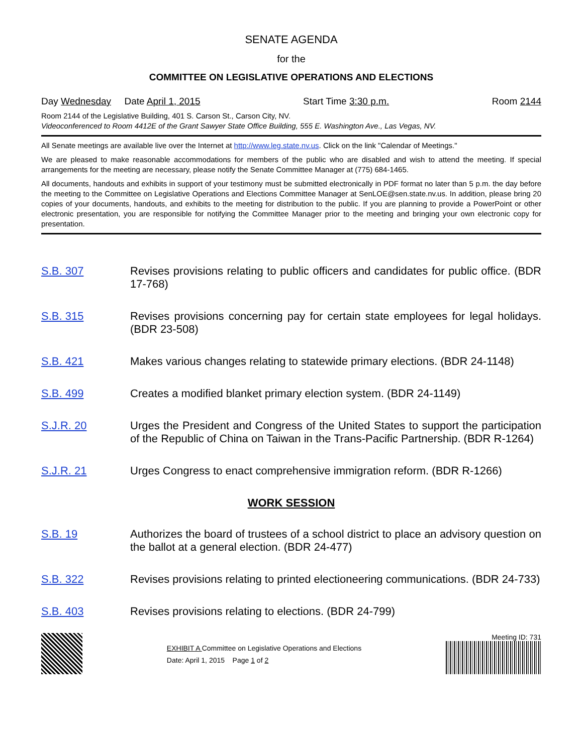SENATE AGENDA
for the
COMMITTEE ON LEGISLATIVE OPERATIONS AND ELECTIONS
Day Wednesday Date April 1, 2015 Start Time 3:30 p.m. Room 2144
Room 2144 of the Legislative Building, 401 S. Carson St., Carson City, NV.
Videoconferenced to Room 4412E of the Grant Sawyer State Office Building, 555 E. Washington Ave., Las Vegas, NV.
All Senate meetings are available live over the Internet at http://www.leg.state.nv.us. Click on the link "Calendar of Meetings."
We are pleased to make reasonable accommodations for members of the public who are disabled and wish to attend the meeting. If special arrangements for the meeting are necessary, please notify the Senate Committee Manager at (775) 684-1465.
All documents, handouts and exhibits in support of your testimony must be submitted electronically in PDF format no later than 5 p.m. the day before the meeting to the Committee on Legislative Operations and Elections Committee Manager at SenLOE@sen.state.nv.us. In addition, please bring 20 copies of your documents, handouts, and exhibits to the meeting for distribution to the public. If you are planning to provide a PowerPoint or other electronic presentation, you are responsible for notifying the Committee Manager prior to the meeting and bringing your own electronic copy for presentation.
S.B. 307 Revises provisions relating to public officers and candidates for public office. (BDR 17-768)
S.B. 315 Revises provisions concerning pay for certain state employees for legal holidays. (BDR 23-508)
S.B. 421 Makes various changes relating to statewide primary elections. (BDR 24-1148)
S.B. 499 Creates a modified blanket primary election system. (BDR 24-1149)
S.J.R. 20 Urges the President and Congress of the United States to support the participation of the Republic of China on Taiwan in the Trans-Pacific Partnership. (BDR R-1264)
S.J.R. 21 Urges Congress to enact comprehensive immigration reform. (BDR R-1266)
WORK SESSION
S.B. 19 Authorizes the board of trustees of a school district to place an advisory question on the ballot at a general election. (BDR 24-477)
S.B. 322 Revises provisions relating to printed electioneering communications. (BDR 24-733)
S.B. 403 Revises provisions relating to elections. (BDR 24-799)
EXHIBIT A Committee on Legislative Operations and Elections
Date: April 1, 2015 Page 1 of 2
Meeting ID: 731